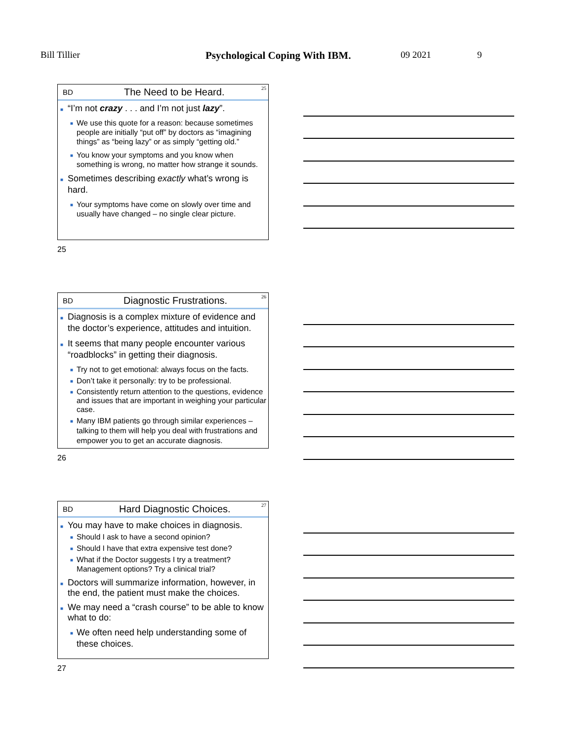Bill Tillier Psychological Coping With IBM. 09 2021 9
BD The Need to be Heard. 25
■ “I’m not crazy . . . and I’m not just lazy”.
■ We use this quote for a reason: because sometimes people are initially “put off” by doctors as “imagining things” as “being lazy” or as simply “getting old.”
■ You know your symptoms and you know when something is wrong, no matter how strange it sounds.
■ Sometimes describing exactly what’s wrong is hard.
■ Your symptoms have come on slowly over time and usually have changed – no single clear picture.
25
BD Diagnostic Frustrations. 26
■ Diagnosis is a complex mixture of evidence and the doctor’s experience, attitudes and intuition.
■ It seems that many people encounter various “roadblocks” in getting their diagnosis.
■ Try not to get emotional: always focus on the facts.
■ Don’t take it personally: try to be professional.
■ Consistently return attention to the questions, evidence and issues that are important in weighing your particular case.
■ Many IBM patients go through similar experiences – talking to them will help you deal with frustrations and empower you to get an accurate diagnosis.
26
BD Hard Diagnostic Choices. 27
■ You may have to make choices in diagnosis.
■ Should I ask to have a second opinion?
■ Should I have that extra expensive test done?
■ What if the Doctor suggests I try a treatment? Management options? Try a clinical trial?
■ Doctors will summarize information, however, in the end, the patient must make the choices.
■ We may need a “crash course” to be able to know what to do:
■ We often need help understanding some of these choices.
27